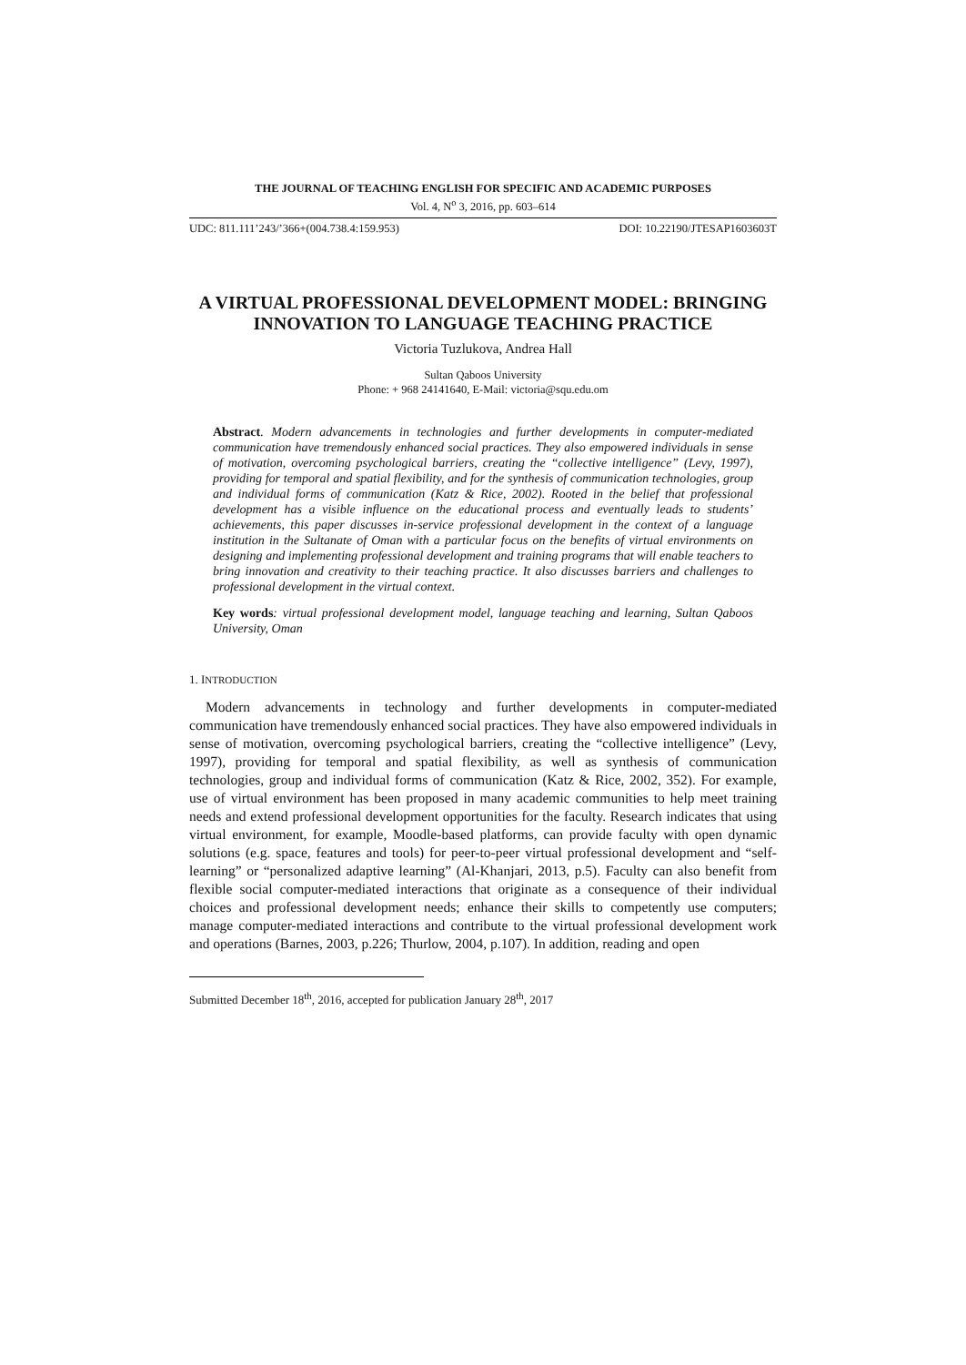THE JOURNAL OF TEACHING ENGLISH FOR SPECIFIC AND ACADEMIC PURPOSES
Vol. 4, N<sup>o</sup> 3, 2016, pp. 603–614
UDC: 811.111’243/’366+(004.738.4:159.953) DOI: 10.22190/JTESAP1603603T
A VIRTUAL PROFESSIONAL DEVELOPMENT MODEL: BRINGING INNOVATION TO LANGUAGE TEACHING PRACTICE
Victoria Tuzlukova, Andrea Hall
Sultan Qaboos University
Phone: + 968 24141640, E-Mail: victoria@squ.edu.om
Abstract. Modern advancements in technologies and further developments in computer-mediated communication have tremendously enhanced social practices. They also empowered individuals in sense of motivation, overcoming psychological barriers, creating the “collective intelligence” (Levy, 1997), providing for temporal and spatial flexibility, and for the synthesis of communication technologies, group and individual forms of communication (Katz & Rice, 2002). Rooted in the belief that professional development has a visible influence on the educational process and eventually leads to students’ achievements, this paper discusses in-service professional development in the context of a language institution in the Sultanate of Oman with a particular focus on the benefits of virtual environments on designing and implementing professional development and training programs that will enable teachers to bring innovation and creativity to their teaching practice. It also discusses barriers and challenges to professional development in the virtual context.
Key words: virtual professional development model, language teaching and learning, Sultan Qaboos University, Oman
1. INTRODUCTION
Modern advancements in technology and further developments in computer-mediated communication have tremendously enhanced social practices. They have also empowered individuals in sense of motivation, overcoming psychological barriers, creating the “collective intelligence” (Levy, 1997), providing for temporal and spatial flexibility, as well as synthesis of communication technologies, group and individual forms of communication (Katz & Rice, 2002, 352). For example, use of virtual environment has been proposed in many academic communities to help meet training needs and extend professional development opportunities for the faculty. Research indicates that using virtual environment, for example, Moodle-based platforms, can provide faculty with open dynamic solutions (e.g. space, features and tools) for peer-to-peer virtual professional development and “self-learning” or “personalized adaptive learning” (Al-Khanjari, 2013, p.5). Faculty can also benefit from flexible social computer-mediated interactions that originate as a consequence of their individual choices and professional development needs; enhance their skills to competently use computers; manage computer-mediated interactions and contribute to the virtual professional development work and operations (Barnes, 2003, p.226; Thurlow, 2004, p.107). In addition, reading and open
Submitted December 18<sup>th</sup>, 2016, accepted for publication January 28<sup>th</sup>, 2017